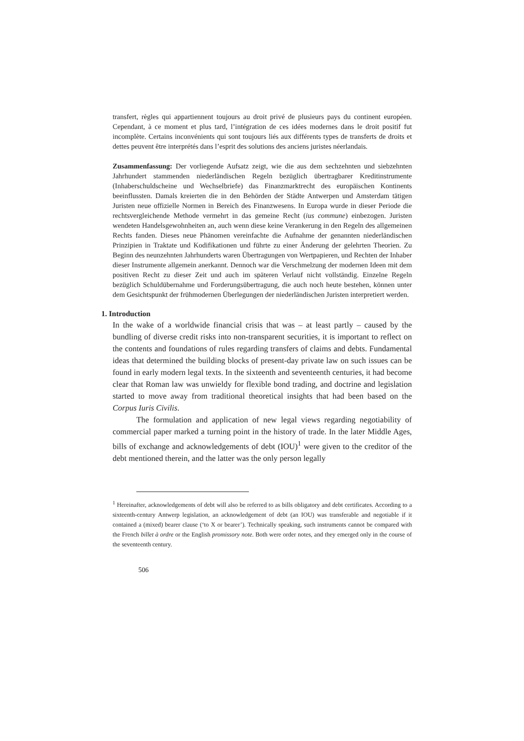transfert, règles qui appartiennent toujours au droit privé de plusieurs pays du continent européen. Cependant, à ce moment et plus tard, l’intégration de ces idées modernes dans le droit positif fut incomplète. Certains inconvénients qui sont toujours liés aux différents types de transferts de droits et dettes peuvent être interprétés dans l’esprit des solutions des anciens juristes néerlandais.
Zusammenfassung: Der vorliegende Aufsatz zeigt, wie die aus dem sechzehnten und siebzehnten Jahrhundert stammenden niederländischen Regeln bezüglich übertragbarer Kreditinstrumente (Inhaberschuldscheine und Wechselbriefe) das Finanzmarktrecht des europäischen Kontinents beeinflussten. Damals kreierten die in den Behörden der Städte Antwerpen und Amsterdam tätigen Juristen neue offizielle Normen in Bereich des Finanzwesens. In Europa wurde in dieser Periode die rechtsvergleichende Methode vermehrt in das gemeine Recht (ius commune) einbezogen. Juristen wendeten Handelsgewohnheiten an, auch wenn diese keine Verankerung in den Regeln des allgemeinen Rechts fanden. Dieses neue Phänomen vereinfachte die Aufnahme der genannten niederländischen Prinzipien in Traktate und Kodifikationen und führte zu einer Änderung der gelehrten Theorien. Zu Beginn des neunzehnten Jahrhunderts waren Übertragungen von Wertpapieren, und Rechten der Inhaber dieser Instrumente allgemein anerkannt. Dennoch war die Verschmelzung der modernen Ideen mit dem positiven Recht zu dieser Zeit und auch im späteren Verlauf nicht vollständig. Einzelne Regeln bezüglich Schuldübernahme und Forderungsübertragung, die auch noch heute bestehen, können unter dem Gesichtspunkt der frühmodernen Überlegungen der niederländischen Juristen interpretiert werden.
1. Introduction
In the wake of a worldwide financial crisis that was – at least partly – caused by the bundling of diverse credit risks into non-transparent securities, it is important to reflect on the contents and foundations of rules regarding transfers of claims and debts. Fundamental ideas that determined the building blocks of present-day private law on such issues can be found in early modern legal texts. In the sixteenth and seventeenth centuries, it had become clear that Roman law was unwieldy for flexible bond trading, and doctrine and legislation started to move away from traditional theoretical insights that had been based on the Corpus Iuris Civilis.
The formulation and application of new legal views regarding negotiability of commercial paper marked a turning point in the history of trade. In the later Middle Ages, bills of exchange and acknowledgements of debt (IOU)<sup>1</sup> were given to the creditor of the debt mentioned therein, and the latter was the only person legally
<sup>1</sup> Hereinafter, acknowledgements of debt will also be referred to as bills obligatory and debt certificates. According to a sixteenth-century Antwerp legislation, an acknowledgement of debt (an IOU) was transferable and negotiable if it contained a (mixed) bearer clause (‘to X or bearer’). Technically speaking, such instruments cannot be compared with the French billet à ordre or the English promissory note. Both were order notes, and they emerged only in the course of the seventeenth century.
506